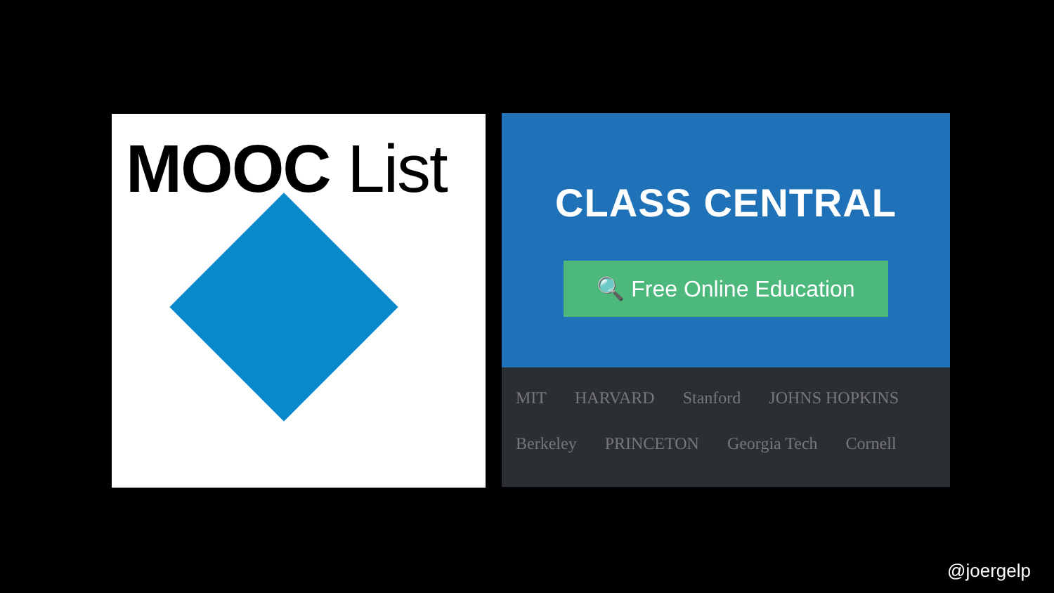MOOC List
CLASS CENTRAL
🔍 Free Online Education
MIT HARVARD Stanford JOHNS HOPKINS Berkeley PRINCETON Georgia Tech Cornell
@joergelp